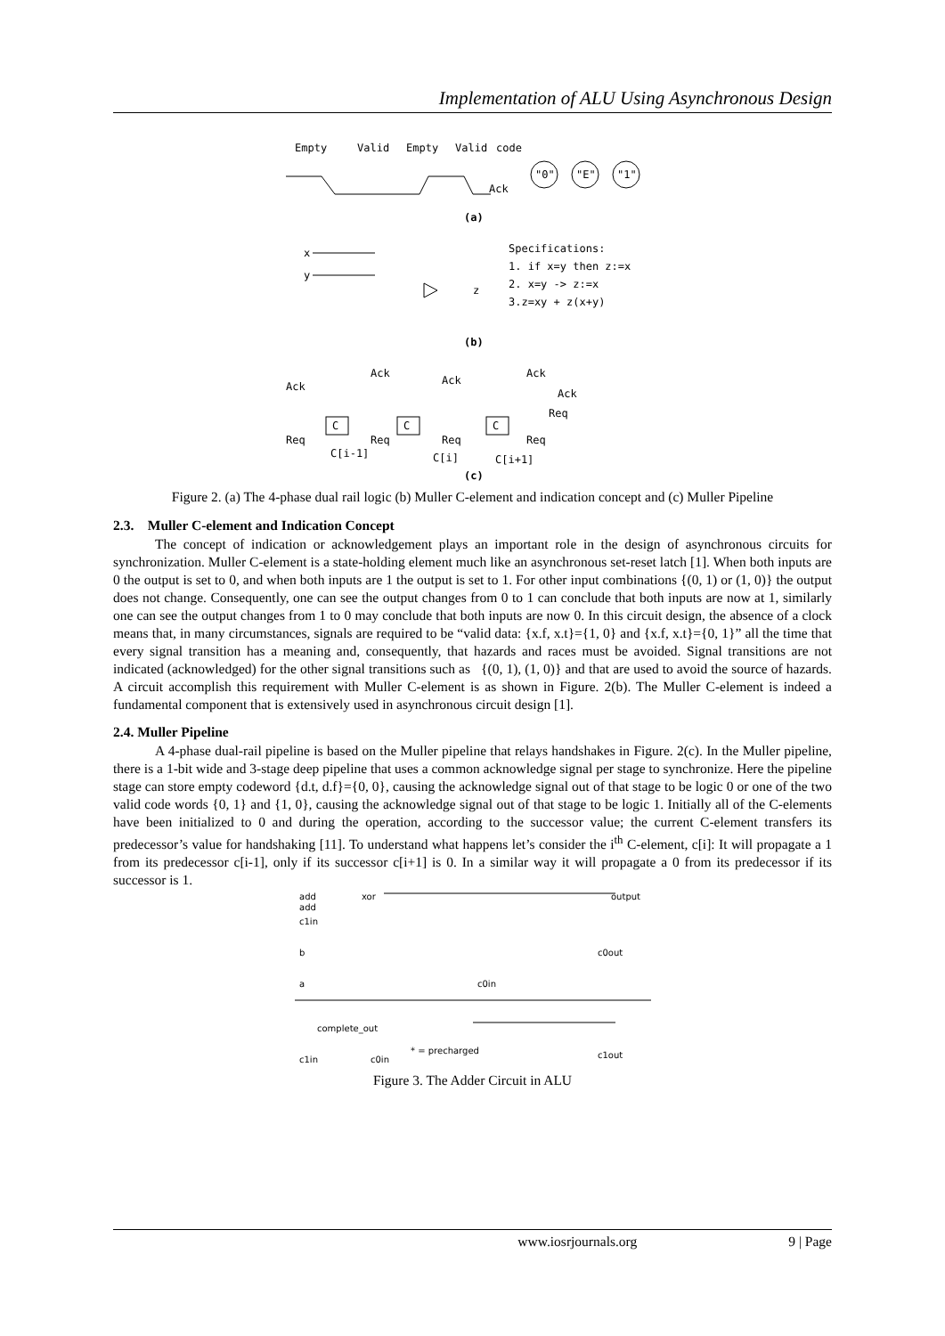Implementation of ALU Using Asynchronous Design
Empty
Valid
Empty
Valid
code
Ack
"0"
"E"
"1"
(a)
x
y
z
Specifications:
1. if x=y then z:=x
2. x=y -> z:=x
3.z=xy + z(x+y)
(b)
Ack
Ack
Ack
Ack
Ack
Req
C
C
C
Req
Req
Req
Req
C[i-1]
C[i]
C[i+1]
(c)
Figure 2. (a) The 4-phase dual rail logic (b) Muller C-element and indication concept and (c) Muller Pipeline
2.3. Muller C-element and Indication Concept
The concept of indication or acknowledgement plays an important role in the design of asynchronous circuits for synchronization. Muller C-element is a state-holding element much like an asynchronous set-reset latch [1]. When both inputs are 0 the output is set to 0, and when both inputs are 1 the output is set to 1. For other input combinations {(0, 1) or (1, 0)} the output does not change. Consequently, one can see the output changes from 0 to 1 can conclude that both inputs are now at 1, similarly one can see the output changes from 1 to 0 may conclude that both inputs are now 0. In this circuit design, the absence of a clock means that, in many circumstances, signals are required to be “valid data: {x.f, x.t}={1, 0} and {x.f, x.t}={0, 1}” all the time that every signal transition has a meaning and, consequently, that hazards and races must be avoided. Signal transitions are not indicated (acknowledged) for the other signal transitions such as {(0, 1), (1, 0)} and that are used to avoid the source of hazards. A circuit accomplish this requirement with Muller C-element is as shown in Figure. 2(b). The Muller C-element is indeed a fundamental component that is extensively used in asynchronous circuit design [1].
2.4. Muller Pipeline
A 4-phase dual-rail pipeline is based on the Muller pipeline that relays handshakes in Figure. 2(c). In the Muller pipeline, there is a 1-bit wide and 3-stage deep pipeline that uses a common acknowledge signal per stage to synchronize. Here the pipeline stage can store empty codeword {d.t, d.f}={0, 0}, causing the acknowledge signal out of that stage to be logic 0 or one of the two valid code words {0, 1} and {1, 0}, causing the acknowledge signal out of that stage to be logic 1. Initially all of the C-elements have been initialized to 0 and during the operation, according to the successor value; the current C-element transfers its predecessor’s value for handshaking [11]. To understand what happens let’s consider the i<sup>th</sup> C-element, c[i]: It will propagate a 1 from its predecessor c[i-1], only if its successor c[i+1] is 0. In a similar way it will propagate a 0 from its predecessor if its successor is 1.
add
add
c1in
xor
output
b
a
c0in
c0out
complete_out
c1in
c0in
* = precharged
c1out
Figure 3. The Adder Circuit in ALU
www.iosrjournals.org 9 | Page